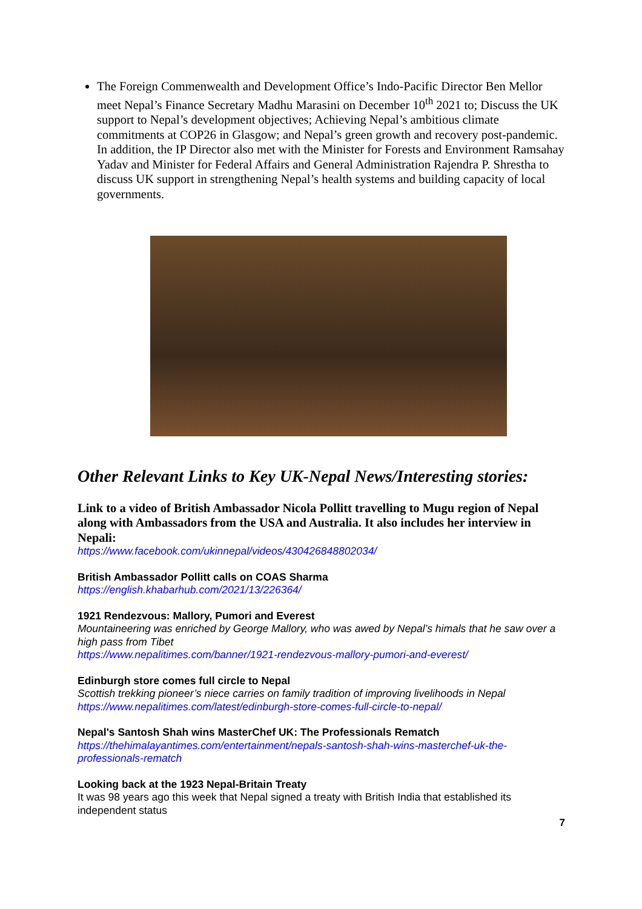The Foreign Commenwealth and Development Office’s Indo-Pacific Director Ben Mellor meet Nepal’s Finance Secretary Madhu Marasini on December 10<sup>th</sup> 2021 to; Discuss the UK support to Nepal’s development objectives; Achieving Nepal’s ambitious climate commitments at COP26 in Glasgow; and Nepal’s green growth and recovery post-pandemic. In addition, the IP Director also met with the Minister for Forests and Environment Ramsahay Yadav and Minister for Federal Affairs and General Administration Rajendra P. Shrestha to discuss UK support in strengthening Nepal’s health systems and building capacity of local governments.
Other Relevant Links to Key UK-Nepal News/Interesting stories:
Link to a video of British Ambassador Nicola Pollitt travelling to Mugu region of Nepal along with Ambassadors from the USA and Australia. It also includes her interview in Nepali:
https://www.facebook.com/ukinnepal/videos/430426848802034/
British Ambassador Pollitt calls on COAS Sharma
https://english.khabarhub.com/2021/13/226364/
1921 Rendezvous: Mallory, Pumori and Everest
Mountaineering was enriched by George Mallory, who was awed by Nepal’s himals that he saw over a high pass from Tibet
https://www.nepalitimes.com/banner/1921-rendezvous-mallory-pumori-and-everest/
Edinburgh store comes full circle to Nepal
Scottish trekking pioneer’s niece carries on family tradition of improving livelihoods in Nepal
https://www.nepalitimes.com/latest/edinburgh-store-comes-full-circle-to-nepal/
Nepal's Santosh Shah wins MasterChef UK: The Professionals Rematch
https://thehimalayantimes.com/entertainment/nepals-santosh-shah-wins-masterchef-uk-the-professionals-rematch
Looking back at the 1923 Nepal-Britain Treaty
It was 98 years ago this week that Nepal signed a treaty with British India that established its independent status
7